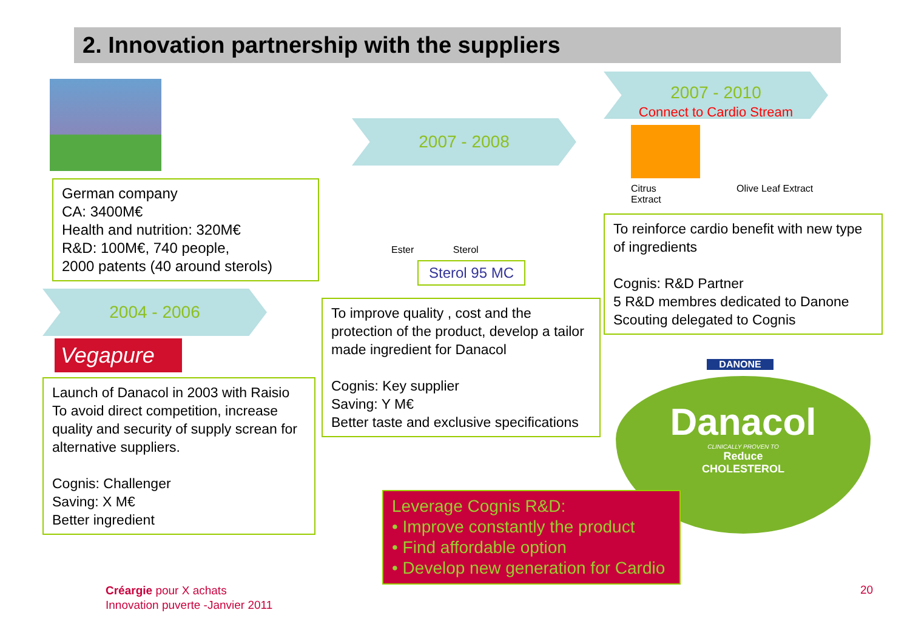2. Innovation partnership with the suppliers
German company
CA: 3400M€
Health and nutrition: 320M€
R&D: 100M€, 740 people,
2000 patents (40 around sterols)
2004 - 2006
Vegapure
Launch of Danacol in 2003 with Raisio
To avoid direct competition, increase quality and security of supply screan for alternative suppliers.
Cognis: Challenger
Saving: X M€
Better ingredient
2007 - 2008
Ester Sterol
Sterol 95 MC
To improve quality , cost and the protection of the product, develop a tailor made ingredient for Danacol
Cognis: Key supplier
Saving: Y M€
Better taste and exclusive specifications
2007 - 2010
Connect to Cardio Stream
Citrus
Extract
Olive Leaf Extract
To reinforce cardio benefit with new type of ingredients
Cognis: R&D Partner
5 R&D membres dedicated to Danone
Scouting delegated to Cognis
DANONE
Danacol
CLINICALLY PROVEN TO
Reduce
CHOLESTEROL
Leverage Cognis R&D:
• Improve constantly the product
• Find affordable option
• Develop new generation for Cardio
Créargie pour X achats
Innovation puverte -Janvier 2011
20